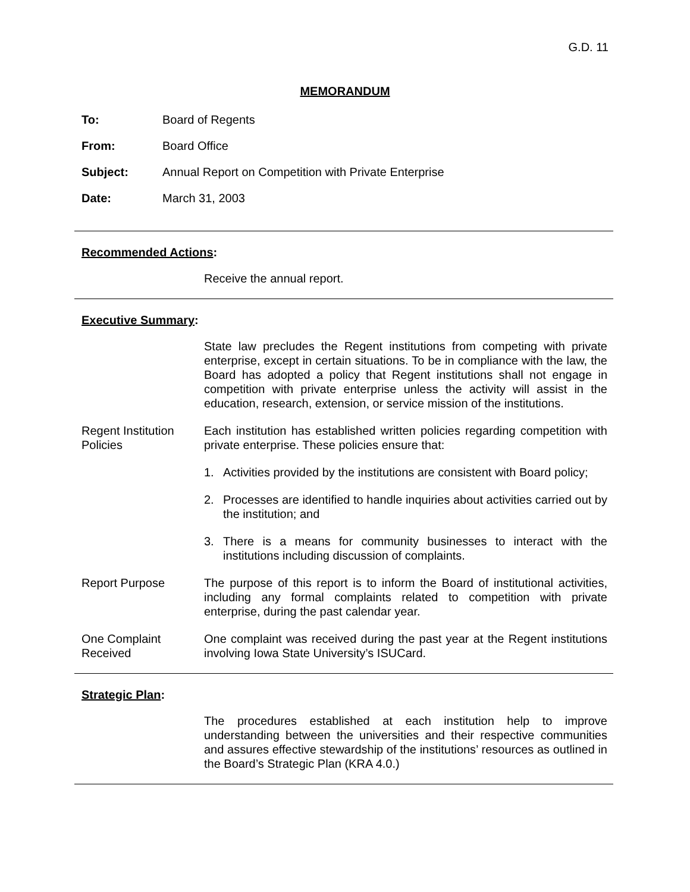G.D. 11
MEMORANDUM
To: Board of Regents
From: Board Office
Subject: Annual Report on Competition with Private Enterprise
Date: March 31, 2003
Recommended Actions:
Receive the annual report.
Executive Summary:
State law precludes the Regent institutions from competing with private enterprise, except in certain situations. To be in compliance with the law, the Board has adopted a policy that Regent institutions shall not engage in competition with private enterprise unless the activity will assist in the education, research, extension, or service mission of the institutions.
Regent Institution Policies
Each institution has established written policies regarding competition with private enterprise. These policies ensure that:
1. Activities provided by the institutions are consistent with Board policy;
2. Processes are identified to handle inquiries about activities carried out by the institution; and
3. There is a means for community businesses to interact with the institutions including discussion of complaints.
Report Purpose The purpose of this report is to inform the Board of institutional activities, including any formal complaints related to competition with private enterprise, during the past calendar year.
One Complaint Received
One complaint was received during the past year at the Regent institutions involving Iowa State University’s ISUCard.
Strategic Plan:
The procedures established at each institution help to improve understanding between the universities and their respective communities and assures effective stewardship of the institutions’ resources as outlined in the Board’s Strategic Plan (KRA 4.0.)